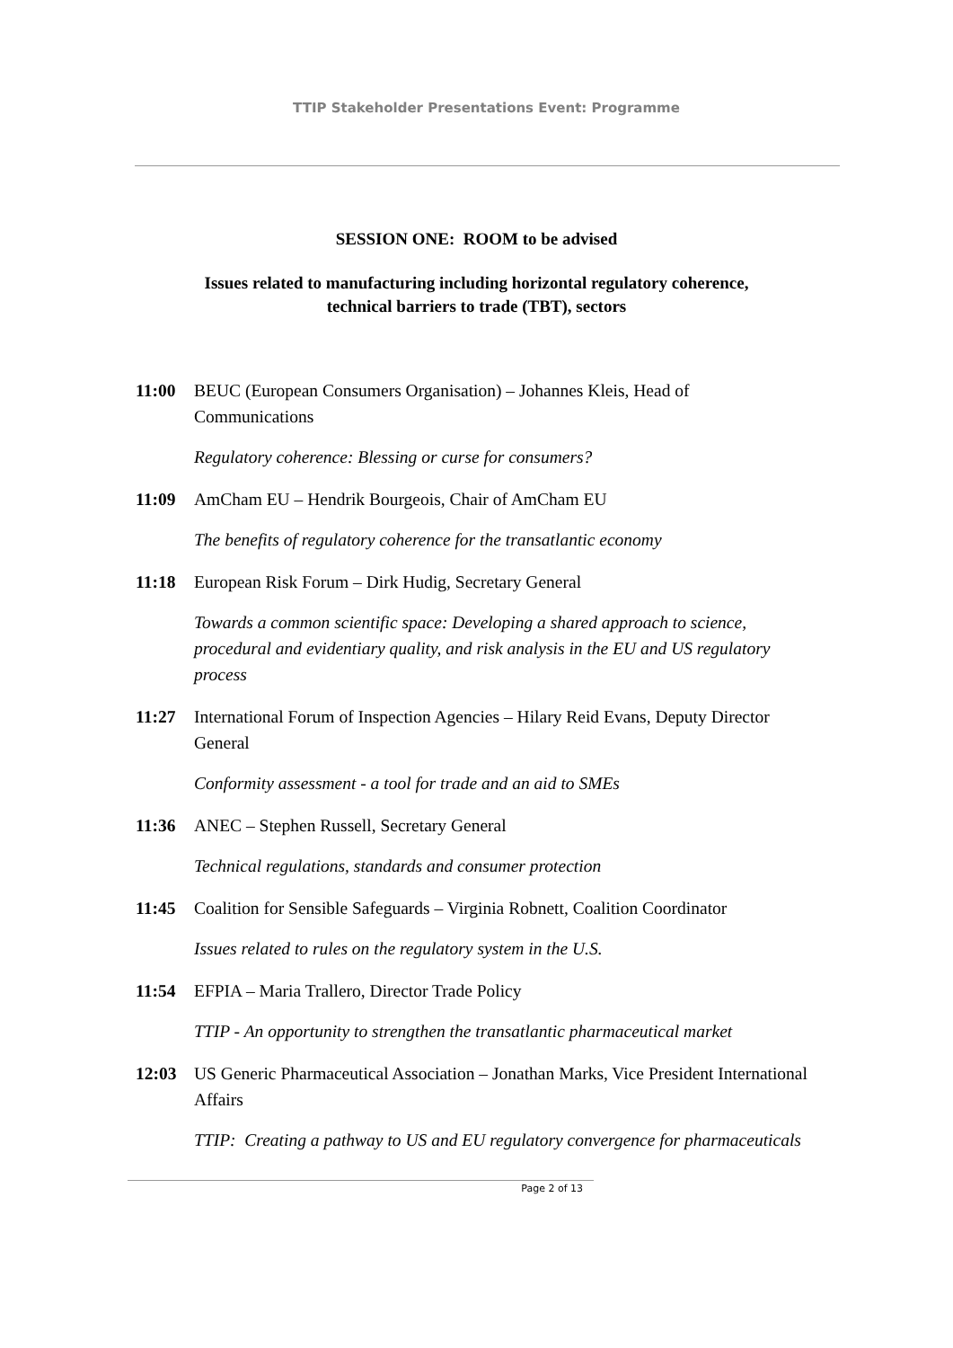TTIP Stakeholder Presentations Event: Programme
SESSION ONE: ROOM to be advised
Issues related to manufacturing including horizontal regulatory coherence,
technical barriers to trade (TBT), sectors
11:00 BEUC (European Consumers Organisation) – Johannes Kleis, Head of Communications
Regulatory coherence: Blessing or curse for consumers?
11:09 AmCham EU – Hendrik Bourgeois, Chair of AmCham EU
The benefits of regulatory coherence for the transatlantic economy
11:18 European Risk Forum – Dirk Hudig, Secretary General
Towards a common scientific space: Developing a shared approach to science, procedural and evidentiary quality, and risk analysis in the EU and US regulatory process
11:27 International Forum of Inspection Agencies – Hilary Reid Evans, Deputy Director General
Conformity assessment - a tool for trade and an aid to SMEs
11:36 ANEC – Stephen Russell, Secretary General
Technical regulations, standards and consumer protection
11:45 Coalition for Sensible Safeguards – Virginia Robnett, Coalition Coordinator
Issues related to rules on the regulatory system in the U.S.
11:54 EFPIA – Maria Trallero, Director Trade Policy
TTIP - An opportunity to strengthen the transatlantic pharmaceutical market
12:03 US Generic Pharmaceutical Association – Jonathan Marks, Vice President International Affairs
TTIP: Creating a pathway to US and EU regulatory convergence for pharmaceuticals
Page 2 of 13